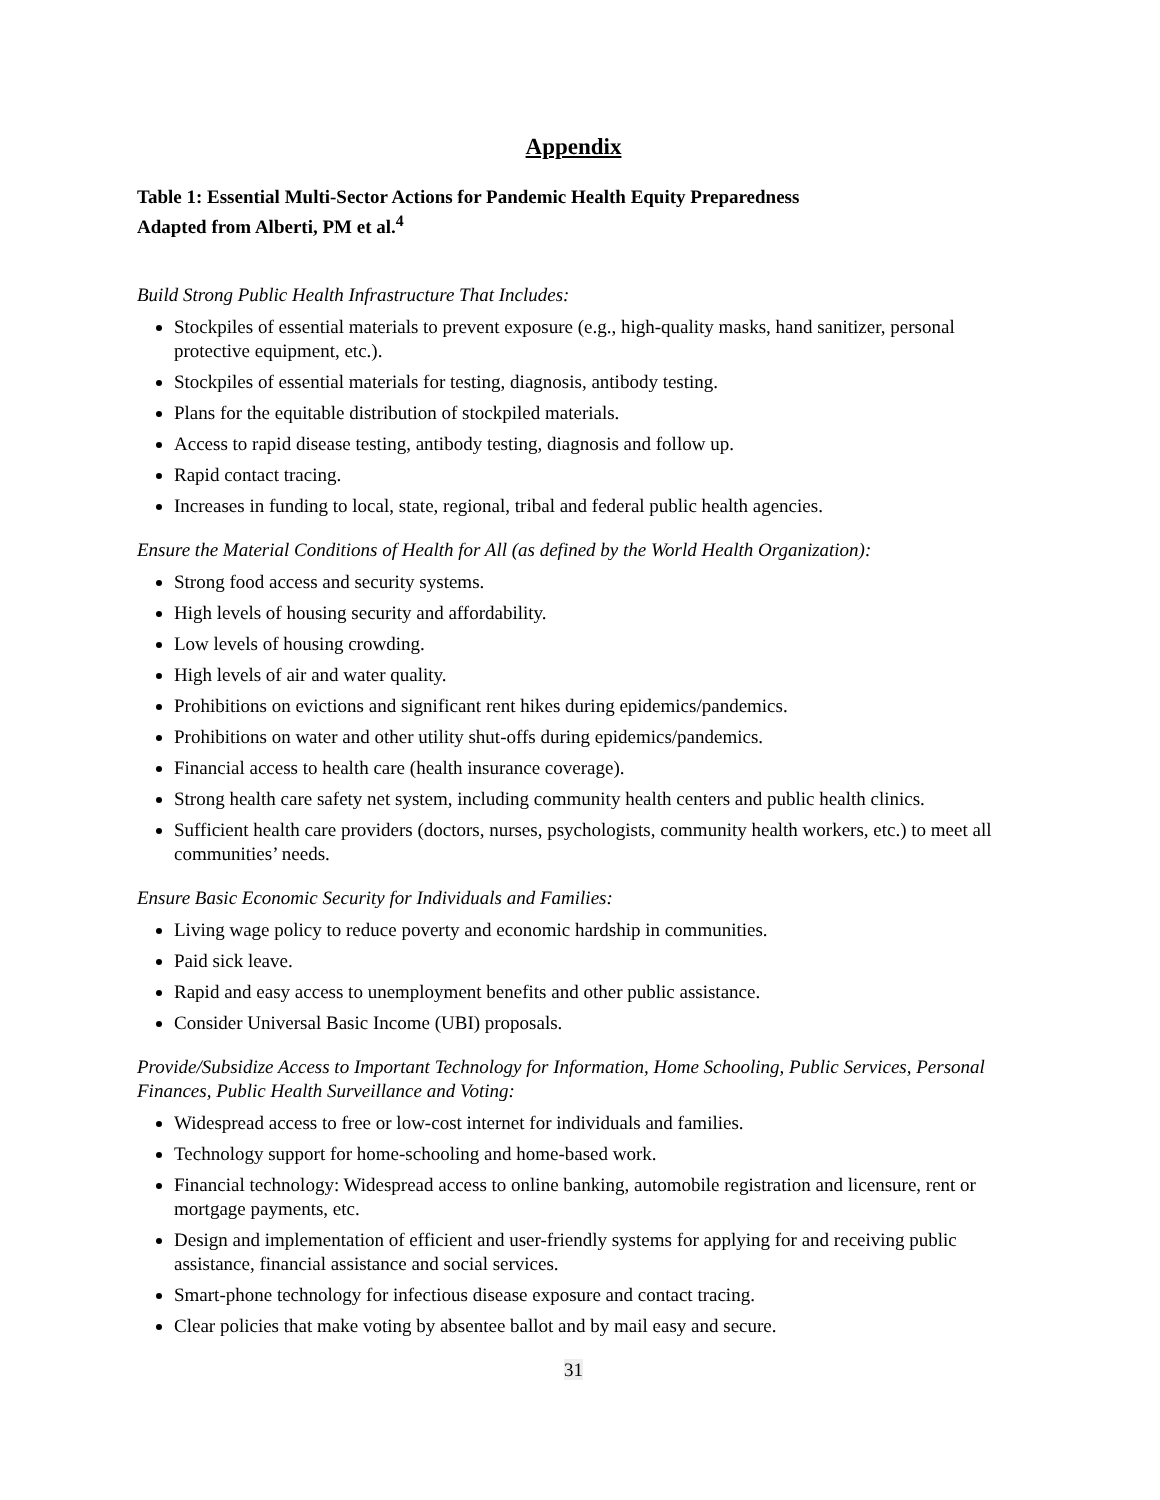Appendix
Table 1: Essential Multi-Sector Actions for Pandemic Health Equity Preparedness
Adapted from Alberti, PM et al.<sup>4</sup>
Build Strong Public Health Infrastructure That Includes:
Stockpiles of essential materials to prevent exposure (e.g., high-quality masks, hand sanitizer, personal protective equipment, etc.).
Stockpiles of essential materials for testing, diagnosis, antibody testing.
Plans for the equitable distribution of stockpiled materials.
Access to rapid disease testing, antibody testing, diagnosis and follow up.
Rapid contact tracing.
Increases in funding to local, state, regional, tribal and federal public health agencies.
Ensure the Material Conditions of Health for All (as defined by the World Health Organization):
Strong food access and security systems.
High levels of housing security and affordability.
Low levels of housing crowding.
High levels of air and water quality.
Prohibitions on evictions and significant rent hikes during epidemics/pandemics.
Prohibitions on water and other utility shut-offs during epidemics/pandemics.
Financial access to health care (health insurance coverage).
Strong health care safety net system, including community health centers and public health clinics.
Sufficient health care providers (doctors, nurses, psychologists, community health workers, etc.) to meet all communities’ needs.
Ensure Basic Economic Security for Individuals and Families:
Living wage policy to reduce poverty and economic hardship in communities.
Paid sick leave.
Rapid and easy access to unemployment benefits and other public assistance.
Consider Universal Basic Income (UBI) proposals.
Provide/Subsidize Access to Important Technology for Information, Home Schooling, Public Services, Personal Finances, Public Health Surveillance and Voting:
Widespread access to free or low-cost internet for individuals and families.
Technology support for home-schooling and home-based work.
Financial technology: Widespread access to online banking, automobile registration and licensure, rent or mortgage payments, etc.
Design and implementation of efficient and user-friendly systems for applying for and receiving public assistance, financial assistance and social services.
Smart-phone technology for infectious disease exposure and contact tracing.
Clear policies that make voting by absentee ballot and by mail easy and secure.
31